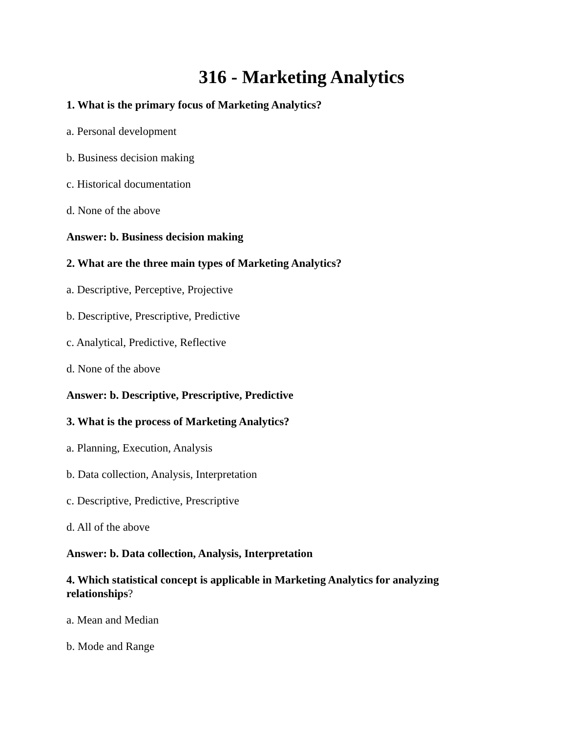316 - Marketing Analytics
1. What is the primary focus of Marketing Analytics?
a. Personal development
b. Business decision making
c. Historical documentation
d. None of the above
Answer: b. Business decision making
2. What are the three main types of Marketing Analytics?
a. Descriptive, Perceptive, Projective
b. Descriptive, Prescriptive, Predictive
c. Analytical, Predictive, Reflective
d. None of the above
Answer: b. Descriptive, Prescriptive, Predictive
3. What is the process of Marketing Analytics?
a. Planning, Execution, Analysis
b. Data collection, Analysis, Interpretation
c. Descriptive, Predictive, Prescriptive
d. All of the above
Answer: b. Data collection, Analysis, Interpretation
4. Which statistical concept is applicable in Marketing Analytics for analyzing relationships?
a. Mean and Median
b. Mode and Range